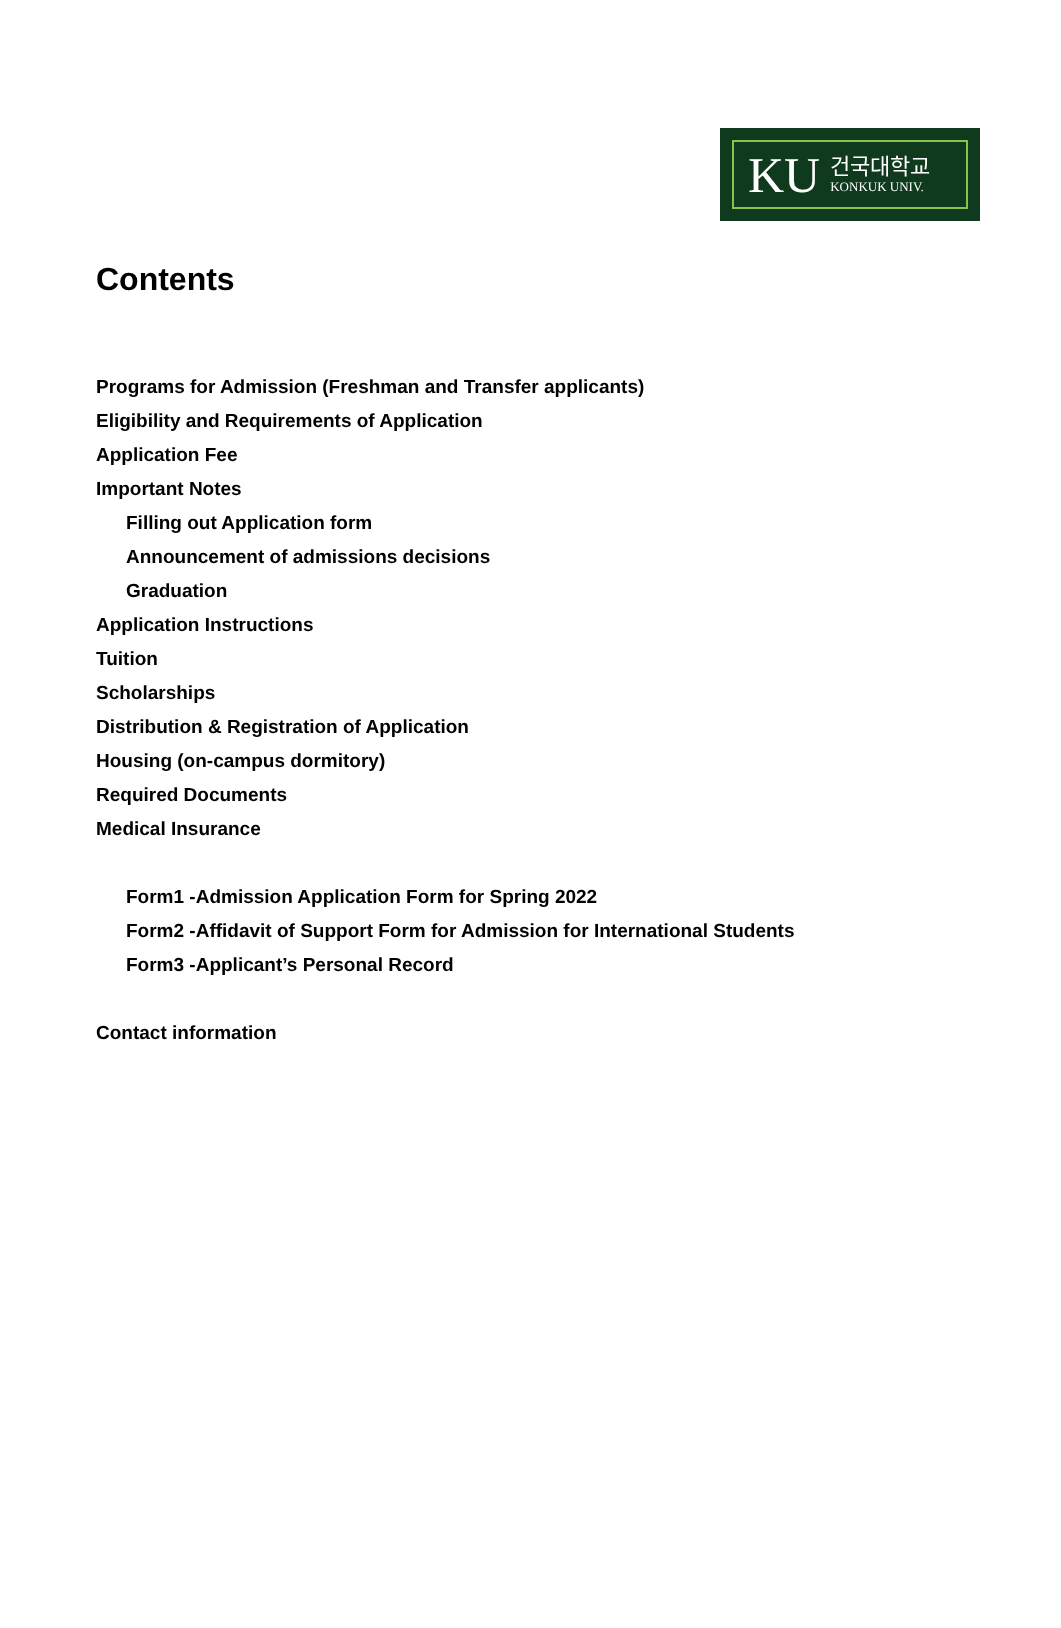KU
건국대학교
KONKUK UNIV.
Contents
Programs for Admission (Freshman and Transfer applicants)
Eligibility and Requirements of Application
Application Fee
Important Notes
Filling out Application form
Announcement of admissions decisions
Graduation
Application Instructions
Tuition
Scholarships
Distribution & Registration of Application
Housing (on-campus dormitory)
Required Documents
Medical Insurance
Form1 -Admission Application Form for Spring 2022
Form2 -Affidavit of Support Form for Admission for International Students
Form3 -Applicant’s Personal Record
Contact information